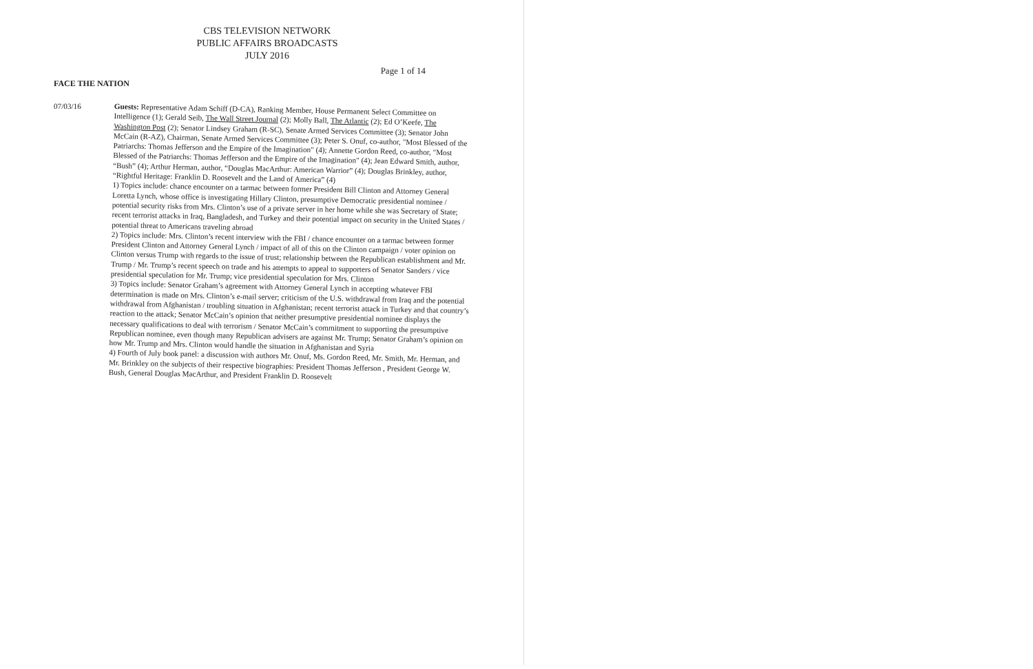CBS TELEVISION NETWORK
PUBLIC AFFAIRS BROADCASTS
JULY 2016
Page 1 of 14
FACE THE NATION
07/03/16
Guests: Representative Adam Schiff (D-CA), Ranking Member, House Permanent Select Committee on Intelligence (1); Gerald Seib, The Wall Street Journal (2); Molly Ball, The Atlantic (2); Ed O’Keefe, The Washington Post (2); Senator Lindsey Graham (R-SC), Senate Armed Services Committee (3); Senator John McCain (R-AZ), Chairman, Senate Armed Services Committee (3); Peter S. Onuf, co-author, "Most Blessed of the Patriarchs: Thomas Jefferson and the Empire of the Imagination" (4); Annette Gordon Reed, co-author, "Most Blessed of the Patriarchs: Thomas Jefferson and the Empire of the Imagination" (4); Jean Edward Smith, author, “Bush” (4); Arthur Herman, author, “Douglas MacArthur: American Warrior” (4); Douglas Brinkley, author, “Rightful Heritage: Franklin D. Roosevelt and the Land of America” (4)
1) Topics include: chance encounter on a tarmac between former President Bill Clinton and Attorney General Loretta Lynch, whose office is investigating Hillary Clinton, presumptive Democratic presidential nominee / potential security risks from Mrs. Clinton’s use of a private server in her home while she was Secretary of State; recent terrorist attacks in Iraq, Bangladesh, and Turkey and their potential impact on security in the United States / potential threat to Americans traveling abroad
2) Topics include: Mrs. Clinton’s recent interview with the FBI / chance encounter on a tarmac between former President Clinton and Attorney General Lynch / impact of all of this on the Clinton campaign / voter opinion on Clinton versus Trump with regards to the issue of trust; relationship between the Republican establishment and Mr. Trump / Mr. Trump’s recent speech on trade and his attempts to appeal to supporters of Senator Sanders / vice presidential speculation for Mr. Trump; vice presidential speculation for Mrs. Clinton
3) Topics include: Senator Graham’s agreement with Attorney General Lynch in accepting whatever FBI determination is made on Mrs. Clinton’s e-mail server; criticism of the U.S. withdrawal from Iraq and the potential withdrawal from Afghanistan / troubling situation in Afghanistan; recent terrorist attack in Turkey and that country’s reaction to the attack; Senator McCain’s opinion that neither presumptive presidential nominee displays the necessary qualifications to deal with terrorism / Senator McCain’s commitment to supporting the presumptive Republican nominee, even though many Republican advisers are against Mr. Trump; Senator Graham’s opinion on how Mr. Trump and Mrs. Clinton would handle the situation in Afghanistan and Syria
4) Fourth of July book panel: a discussion with authors Mr. Onuf, Ms. Gordon Reed, Mr. Smith, Mr. Herman, and Mr. Brinkley on the subjects of their respective biographies: President Thomas Jefferson , President George W. Bush, General Douglas MacArthur, and President Franklin D. Roosevelt